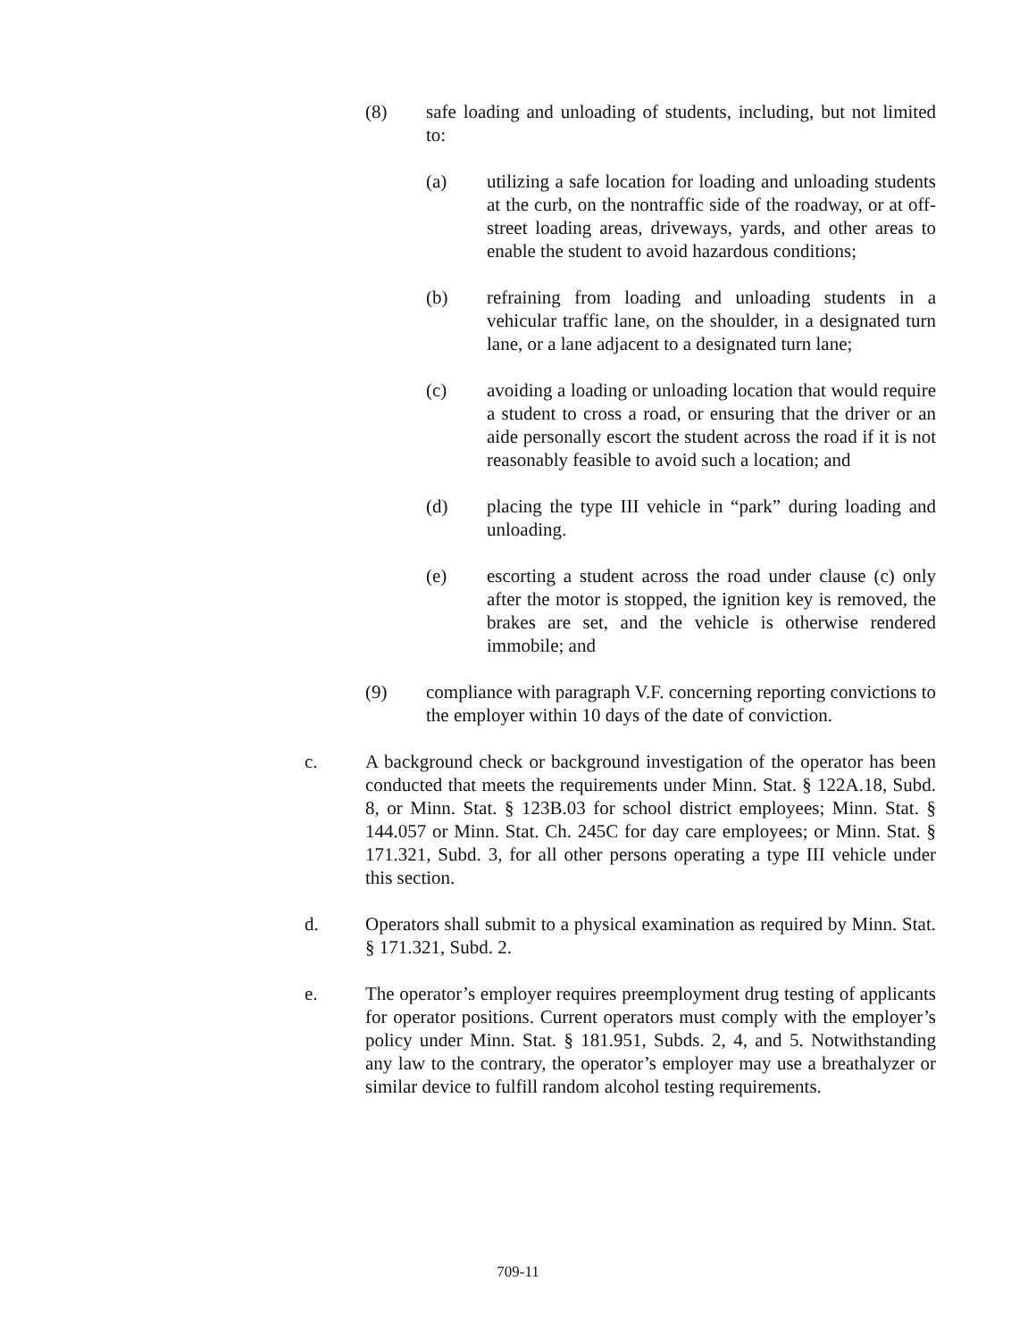(8) safe loading and unloading of students, including, but not limited to:
(a) utilizing a safe location for loading and unloading students at the curb, on the nontraffic side of the roadway, or at off-street loading areas, driveways, yards, and other areas to enable the student to avoid hazardous conditions;
(b) refraining from loading and unloading students in a vehicular traffic lane, on the shoulder, in a designated turn lane, or a lane adjacent to a designated turn lane;
(c) avoiding a loading or unloading location that would require a student to cross a road, or ensuring that the driver or an aide personally escort the student across the road if it is not reasonably feasible to avoid such a location; and
(d) placing the type III vehicle in “park” during loading and unloading.
(e) escorting a student across the road under clause (c) only after the motor is stopped, the ignition key is removed, the brakes are set, and the vehicle is otherwise rendered immobile; and
(9) compliance with paragraph V.F. concerning reporting convictions to the employer within 10 days of the date of conviction.
c. A background check or background investigation of the operator has been conducted that meets the requirements under Minn. Stat. § 122A.18, Subd. 8, or Minn. Stat. § 123B.03 for school district employees; Minn. Stat. § 144.057 or Minn. Stat. Ch. 245C for day care employees; or Minn. Stat. § 171.321, Subd. 3, for all other persons operating a type III vehicle under this section.
d. Operators shall submit to a physical examination as required by Minn. Stat. § 171.321, Subd. 2.
e. The operator’s employer requires preemployment drug testing of applicants for operator positions. Current operators must comply with the employer’s policy under Minn. Stat. § 181.951, Subds. 2, 4, and 5. Notwithstanding any law to the contrary, the operator’s employer may use a breathalyzer or similar device to fulfill random alcohol testing requirements.
709-11